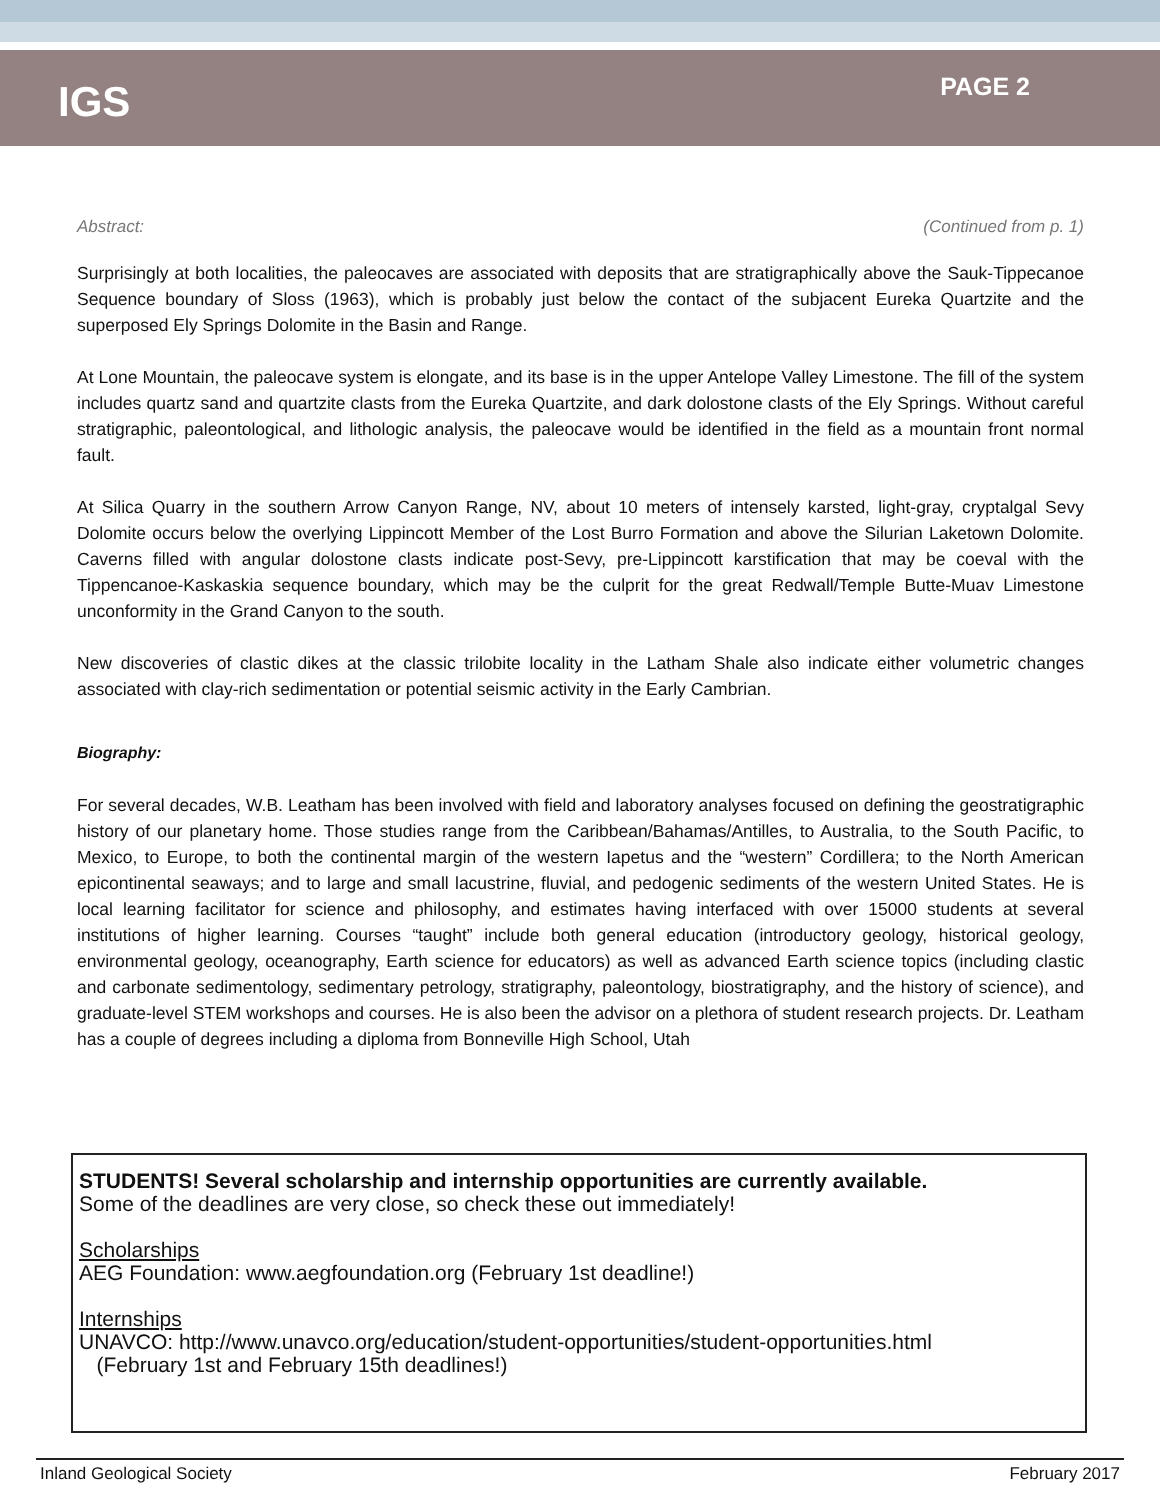IGS
PAGE 2
Abstract: (Continued from p. 1)
Surprisingly at both localities, the paleocaves are associated with deposits that are stratigraphically above the Sauk-Tippecanoe Sequence boundary of Sloss (1963), which is probably just below the contact of the subjacent Eureka Quartzite and the superposed Ely Springs Dolomite in the Basin and Range.
At Lone Mountain, the paleocave system is elongate, and its base is in the upper Antelope Valley Limestone. The fill of the system includes quartz sand and quartzite clasts from the Eureka Quartzite, and dark dolostone clasts of the Ely Springs. Without careful stratigraphic, paleontological, and lithologic analysis, the paleocave would be identified in the field as a mountain front normal fault.
At Silica Quarry in the southern Arrow Canyon Range, NV, about 10 meters of intensely karsted, light-gray, cryptalgal Sevy Dolomite occurs below the overlying Lippincott Member of the Lost Burro Formation and above the Silurian Laketown Dolomite. Caverns filled with angular dolostone clasts indicate post-Sevy, pre-Lippincott karstification that may be coeval with the Tippencanoe-Kaskaskia sequence boundary, which may be the culprit for the great Redwall/Temple Butte-Muav Limestone unconformity in the Grand Canyon to the south.
New discoveries of clastic dikes at the classic trilobite locality in the Latham Shale also indicate either volumetric changes associated with clay-rich sedimentation or potential seismic activity in the Early Cambrian.
Biography:
For several decades, W.B. Leatham has been involved with field and laboratory analyses focused on defining the geostratigraphic history of our planetary home. Those studies range from the Caribbean/Bahamas/Antilles, to Australia, to the South Pacific, to Mexico, to Europe, to both the continental margin of the western Iapetus and the “western” Cordillera; to the North American epicontinental seaways; and to large and small lacustrine, fluvial, and pedogenic sediments of the western United States. He is local learning facilitator for science and philosophy, and estimates having interfaced with over 15000 students at several institutions of higher learning. Courses “taught” include both general education (introductory geology, historical geology, environmental geology, oceanography, Earth science for educators) as well as advanced Earth science topics (including clastic and carbonate sedimentology, sedimentary petrology, stratigraphy, paleontology, biostratigraphy, and the history of science), and graduate-level STEM workshops and courses. He is also been the advisor on a plethora of student research projects. Dr. Leatham has a couple of degrees including a diploma from Bonneville High School, Utah
STUDENTS! Several scholarship and internship opportunities are currently available.
Some of the deadlines are very close, so check these out immediately!
Scholarships
AEG Foundation: www.aegfoundation.org (February 1st deadline!)
Internships
UNAVCO: http://www.unavco.org/education/student-opportunities/student-opportunities.html
(February 1st and February 15th deadlines!)
Inland Geological Society February 2017